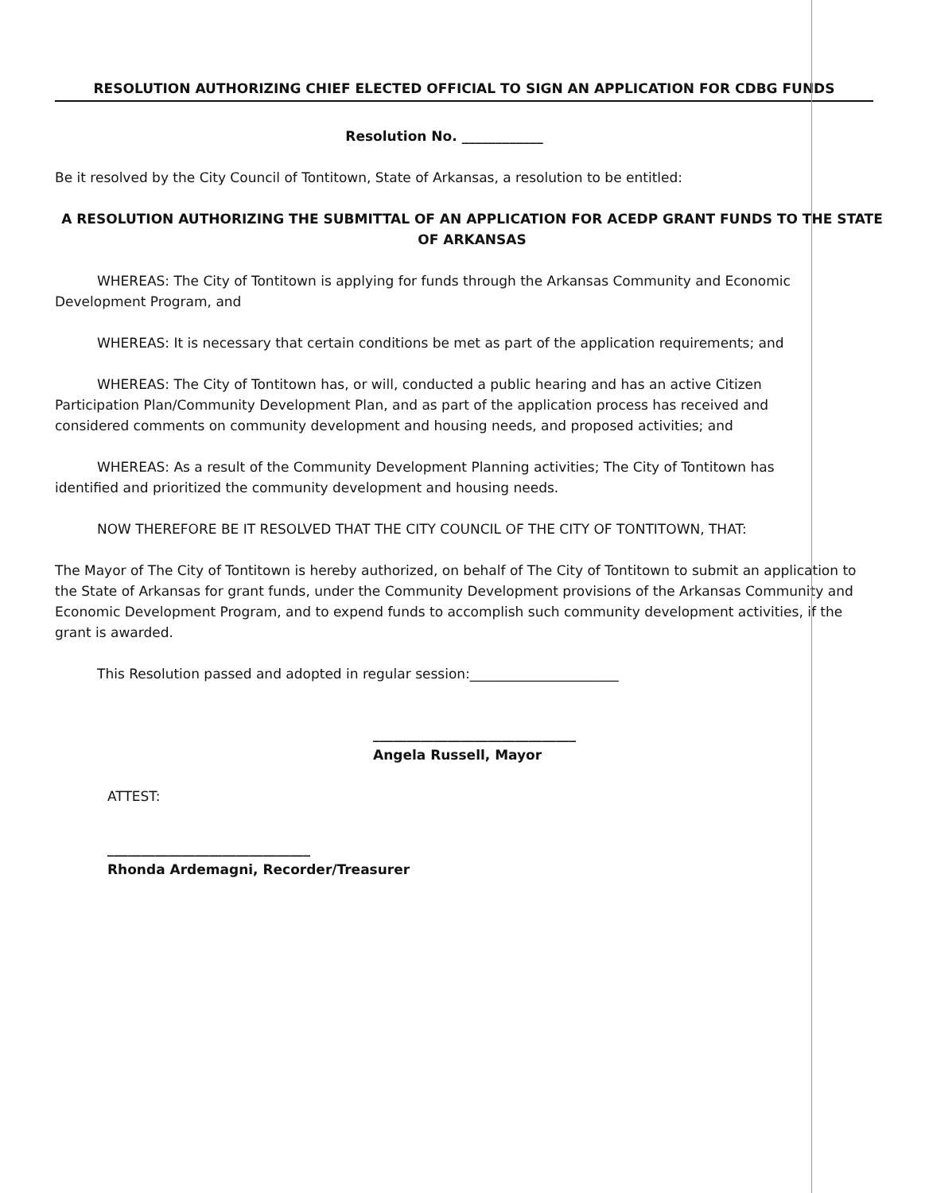RESOLUTION AUTHORIZING CHIEF ELECTED OFFICIAL TO SIGN AN APPLICATION FOR CDBG FUNDS
Resolution No. ____________
Be it resolved by the City Council of Tontitown, State of Arkansas, a resolution to be entitled:
A RESOLUTION AUTHORIZING THE SUBMITTAL OF AN APPLICATION FOR ACEDP GRANT FUNDS TO THE STATE OF ARKANSAS
WHEREAS: The City of Tontitown is applying for funds through the Arkansas Community and Economic Development Program, and
WHEREAS: It is necessary that certain conditions be met as part of the application requirements; and
WHEREAS: The City of Tontitown has, or will, conducted a public hearing and has an active Citizen Participation Plan/Community Development Plan, and as part of the application process has received and considered comments on community development and housing needs, and proposed activities; and
WHEREAS: As a result of the Community Development Planning activities; The City of Tontitown has identified and prioritized the community development and housing needs.
NOW THEREFORE BE IT RESOLVED THAT THE CITY COUNCIL OF THE CITY OF TONTITOWN, THAT:
The Mayor of The City of Tontitown is hereby authorized, on behalf of The City of Tontitown to submit an application to the State of Arkansas for grant funds, under the Community Development provisions of the Arkansas Community and Economic Development Program, and to expend funds to accomplish such community development activities, if the grant is awarded.
This Resolution passed and adopted in regular session:______________________
______________________________
Angela Russell, Mayor
ATTEST:
______________________________
Rhonda Ardemagni, Recorder/Treasurer